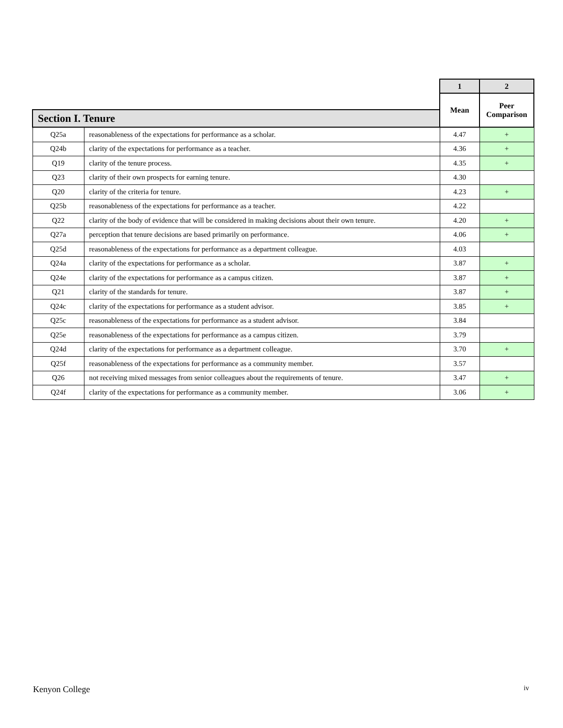| | | 1 | 2 |
| --- | --- | --- | --- |
| | | Mean | Peer Comparison |
| Section I. Tenure | | | |
| Q25a | reasonableness of the expectations for performance as a scholar. | 4.47 | + |
| Q24b | clarity of the expectations for performance as a teacher. | 4.36 | + |
| Q19 | clarity of the tenure process. | 4.35 | + |
| Q23 | clarity of their own prospects for earning tenure. | 4.30 | |
| Q20 | clarity of the criteria for tenure. | 4.23 | + |
| Q25b | reasonableness of the expectations for performance as a teacher. | 4.22 | |
| Q22 | clarity of the body of evidence that will be considered in making decisions about their own tenure. | 4.20 | + |
| Q27a | perception that tenure decisions are based primarily on performance. | 4.06 | + |
| Q25d | reasonableness of the expectations for performance as a department colleague. | 4.03 | |
| Q24a | clarity of the expectations for performance as a scholar. | 3.87 | + |
| Q24e | clarity of the expectations for performance as a campus citizen. | 3.87 | + |
| Q21 | clarity of the standards for tenure. | 3.87 | + |
| Q24c | clarity of the expectations for performance as a student advisor. | 3.85 | + |
| Q25c | reasonableness of the expectations for performance as a student advisor. | 3.84 | |
| Q25e | reasonableness of the expectations for performance as a campus citizen. | 3.79 | |
| Q24d | clarity of the expectations for performance as a department colleague. | 3.70 | + |
| Q25f | reasonableness of the expectations for performance as a community member. | 3.57 | |
| Q26 | not receiving mixed messages from senior colleagues about the requirements of tenure. | 3.47 | + |
| Q24f | clarity of the expectations for performance as a community member. | 3.06 | + |
Kenyon College iv